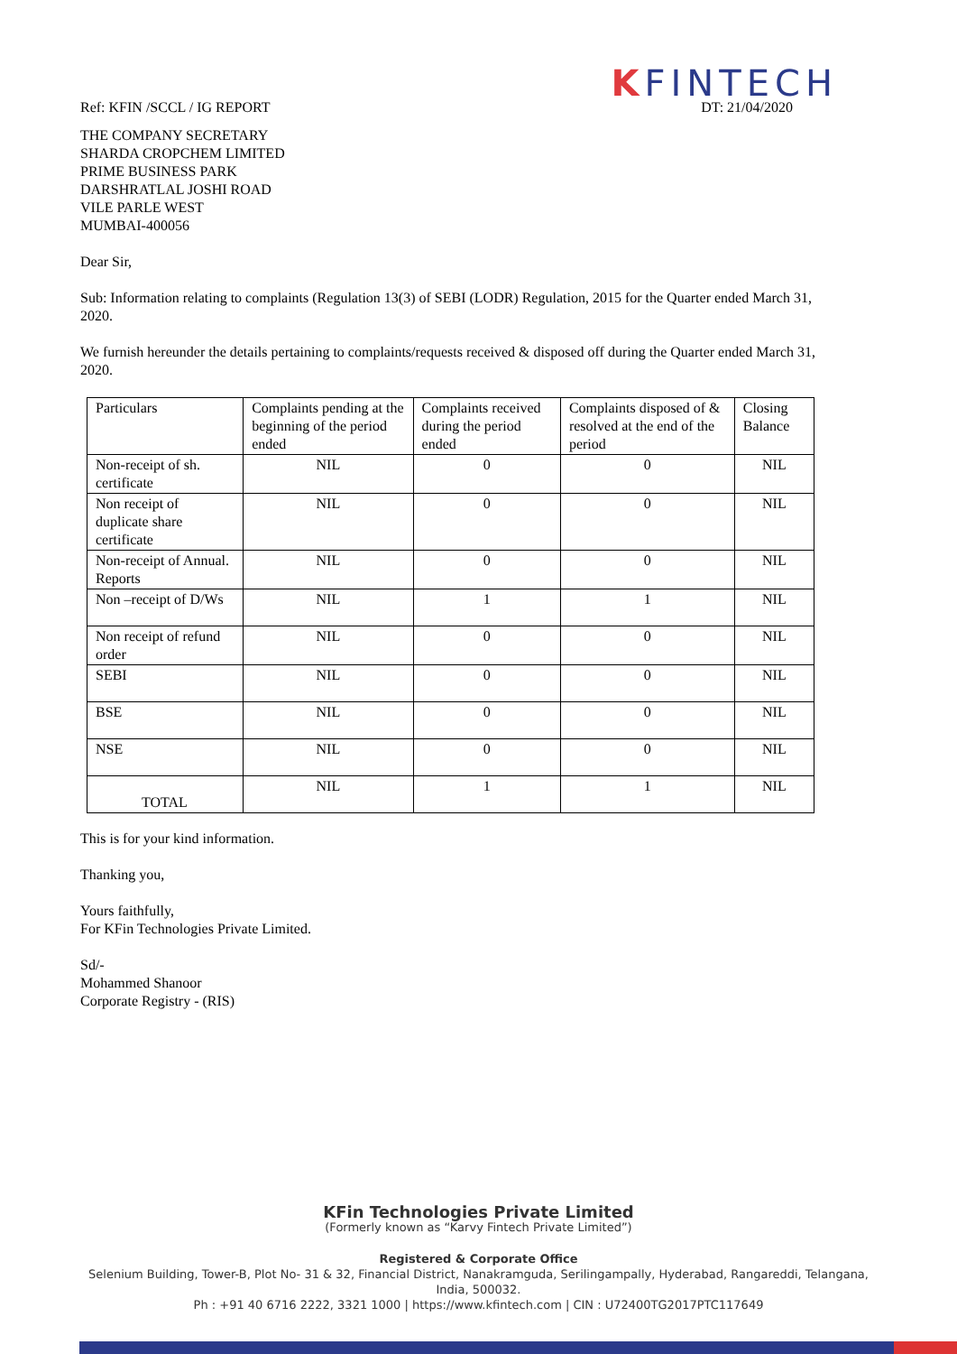Ref: KFIN /SCCL / IG REPORT
KFINTECH
DT: 21/04/2020
THE COMPANY SECRETARY
SHARDA CROPCHEM LIMITED
PRIME BUSINESS PARK
DARSHRATLAL JOSHI ROAD
VILE PARLE WEST
MUMBAI-400056
Dear Sir,
Sub: Information relating to complaints (Regulation 13(3) of SEBI (LODR) Regulation, 2015 for the Quarter ended March 31, 2020.
We furnish hereunder the details pertaining to complaints/requests received & disposed off during the Quarter ended March 31, 2020.
| Particulars | Complaints pending at the beginning of the period ended | Complaints received during the period ended | Complaints disposed of & resolved at the end of the period | Closing Balance |
| Non-receipt of sh. certificate | NIL | 0 | 0 | NIL |
| Non receipt of duplicate share certificate | NIL | 0 | 0 | NIL |
| Non-receipt of Annual. Reports | NIL | 0 | 0 | NIL |
| Non –receipt of D/Ws | NIL | 1 | 1 | NIL |
| Non receipt of refund order | NIL | 0 | 0 | NIL |
| SEBI | NIL | 0 | 0 | NIL |
| BSE | NIL | 0 | 0 | NIL |
| NSE | NIL | 0 | 0 | NIL |
| TOTAL | NIL | 1 | 1 | NIL |
This is for your kind information.
Thanking you,
Yours faithfully,
For KFin Technologies Private Limited.
Sd/-
Mohammed Shanoor
Corporate Registry - (RIS)
KFin Technologies Private Limited
(Formerly known as “Karvy Fintech Private Limited”)
Registered & Corporate Office
Selenium Building, Tower-B, Plot No- 31 & 32, Financial District, Nanakramguda, Serilingampally, Hyderabad, Rangareddi, Telangana,
India, 500032.
Ph : +91 40 6716 2222, 3321 1000 | https://www.kfintech.com | CIN : U72400TG2017PTC117649